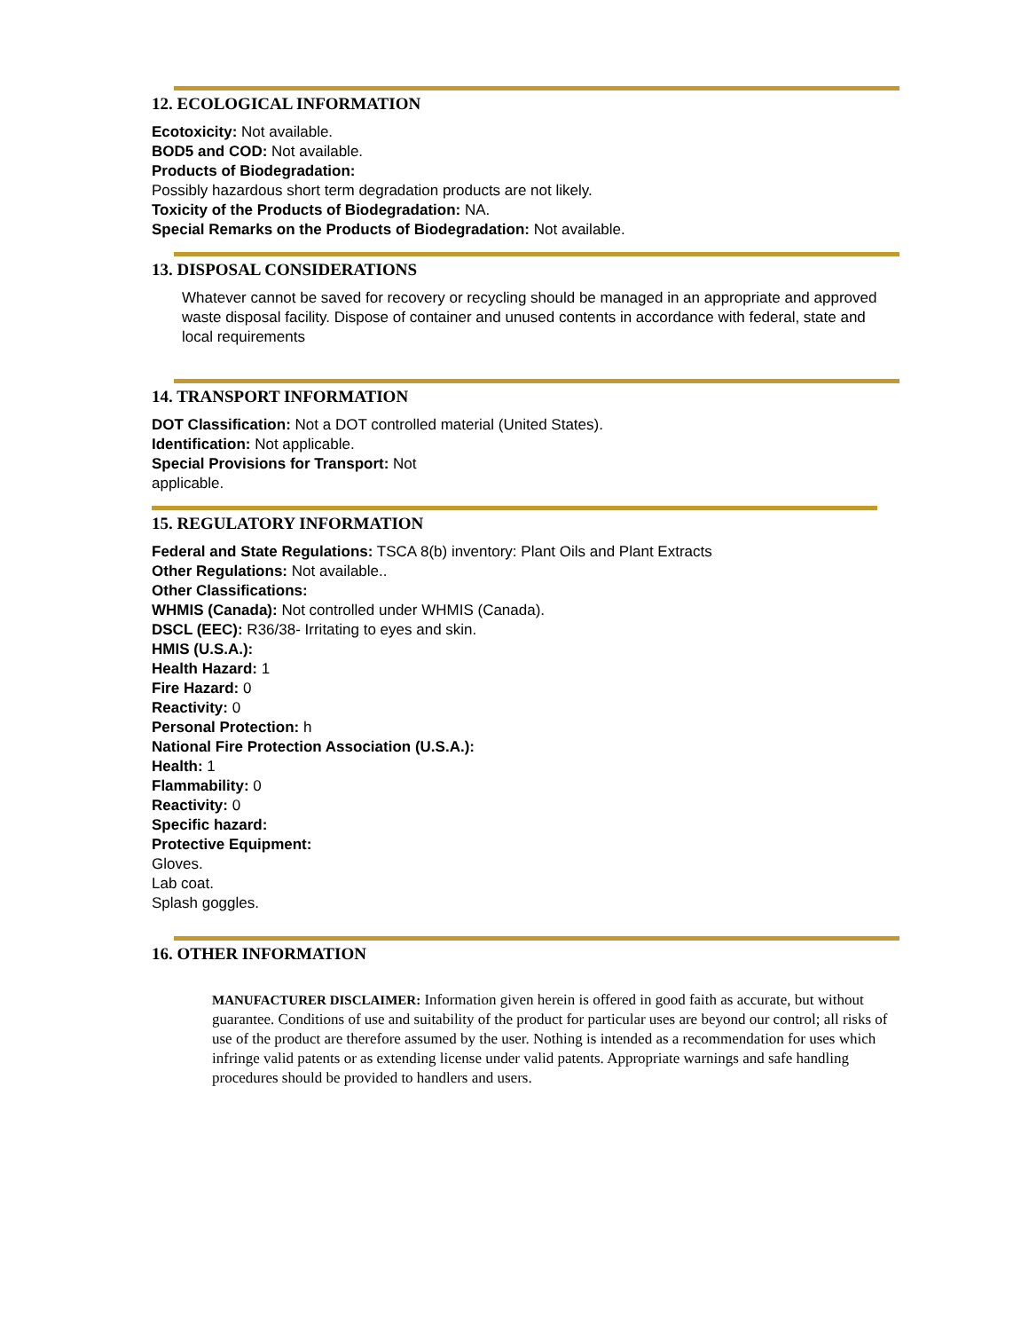12. ECOLOGICAL INFORMATION
Ecotoxicity: Not available.
BOD5 and COD: Not available.
Products of Biodegradation:
Possibly hazardous short term degradation products are not likely.
Toxicity of the Products of Biodegradation: NA.
Special Remarks on the Products of Biodegradation: Not available.
13. DISPOSAL CONSIDERATIONS
Whatever cannot be saved for recovery or recycling should be managed in an appropriate and approved waste disposal facility. Dispose of container and unused contents in accordance with federal, state and local requirements
14. TRANSPORT INFORMATION
DOT Classification: Not a DOT controlled material (United States).
Identification: Not applicable.
Special Provisions for Transport: Not
applicable.
15. REGULATORY INFORMATION
Federal and State Regulations: TSCA 8(b) inventory: Plant Oils and Plant Extracts
Other Regulations: Not available..
Other Classifications:
WHMIS (Canada): Not controlled under WHMIS (Canada).
DSCL (EEC): R36/38- Irritating to eyes and skin.
HMIS (U.S.A.):
Health Hazard: 1
Fire Hazard: 0
Reactivity: 0
Personal Protection: h
National Fire Protection Association (U.S.A.):
Health: 1
Flammability: 0
Reactivity: 0
Specific hazard:
Protective Equipment:
Gloves.
Lab coat.
Splash goggles.
16. OTHER INFORMATION
MANUFACTURER DISCLAIMER: Information given herein is offered in good faith as accurate, but without guarantee. Conditions of use and suitability of the product for particular uses are beyond our control; all risks of use of the product are therefore assumed by the user. Nothing is intended as a recommendation for uses which infringe valid patents or as extending license under valid patents. Appropriate warnings and safe handling procedures should be provided to handlers and users.